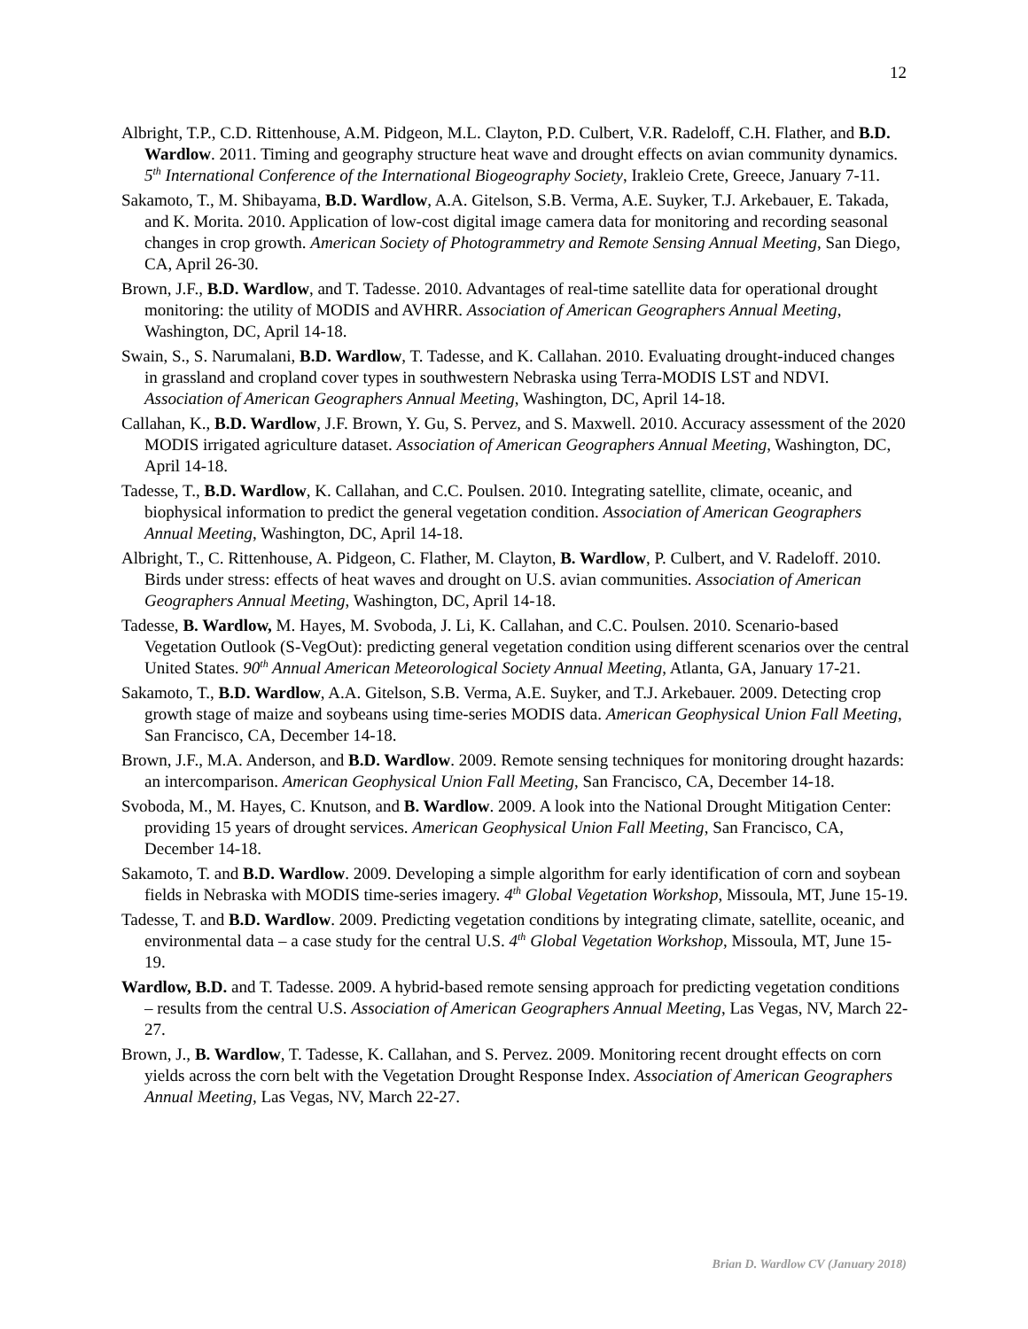12
Albright, T.P., C.D. Rittenhouse, A.M. Pidgeon, M.L. Clayton, P.D. Culbert, V.R. Radeloff, C.H. Flather, and B.D. Wardlow. 2011. Timing and geography structure heat wave and drought effects on avian community dynamics. 5<sup>th</sup> International Conference of the International Biogeography Society, Irakleio Crete, Greece, January 7-11.
Sakamoto, T., M. Shibayama, B.D. Wardlow, A.A. Gitelson, S.B. Verma, A.E. Suyker, T.J. Arkebauer, E. Takada, and K. Morita. 2010. Application of low-cost digital image camera data for monitoring and recording seasonal changes in crop growth. American Society of Photogrammetry and Remote Sensing Annual Meeting, San Diego, CA, April 26-30.
Brown, J.F., B.D. Wardlow, and T. Tadesse. 2010. Advantages of real-time satellite data for operational drought monitoring: the utility of MODIS and AVHRR. Association of American Geographers Annual Meeting, Washington, DC, April 14-18.
Swain, S., S. Narumalani, B.D. Wardlow, T. Tadesse, and K. Callahan. 2010. Evaluating drought-induced changes in grassland and cropland cover types in southwestern Nebraska using Terra-MODIS LST and NDVI. Association of American Geographers Annual Meeting, Washington, DC, April 14-18.
Callahan, K., B.D. Wardlow, J.F. Brown, Y. Gu, S. Pervez, and S. Maxwell. 2010. Accuracy assessment of the 2020 MODIS irrigated agriculture dataset. Association of American Geographers Annual Meeting, Washington, DC, April 14-18.
Tadesse, T., B.D. Wardlow, K. Callahan, and C.C. Poulsen. 2010. Integrating satellite, climate, oceanic, and biophysical information to predict the general vegetation condition. Association of American Geographers Annual Meeting, Washington, DC, April 14-18.
Albright, T., C. Rittenhouse, A. Pidgeon, C. Flather, M. Clayton, B. Wardlow, P. Culbert, and V. Radeloff. 2010. Birds under stress: effects of heat waves and drought on U.S. avian communities. Association of American Geographers Annual Meeting, Washington, DC, April 14-18.
Tadesse, B. Wardlow, M. Hayes, M. Svoboda, J. Li, K. Callahan, and C.C. Poulsen. 2010. Scenario-based Vegetation Outlook (S-VegOut): predicting general vegetation condition using different scenarios over the central United States. 90<sup>th</sup> Annual American Meteorological Society Annual Meeting, Atlanta, GA, January 17-21.
Sakamoto, T., B.D. Wardlow, A.A. Gitelson, S.B. Verma, A.E. Suyker, and T.J. Arkebauer. 2009. Detecting crop growth stage of maize and soybeans using time-series MODIS data. American Geophysical Union Fall Meeting, San Francisco, CA, December 14-18.
Brown, J.F., M.A. Anderson, and B.D. Wardlow. 2009. Remote sensing techniques for monitoring drought hazards: an intercomparison. American Geophysical Union Fall Meeting, San Francisco, CA, December 14-18.
Svoboda, M., M. Hayes, C. Knutson, and B. Wardlow. 2009. A look into the National Drought Mitigation Center: providing 15 years of drought services. American Geophysical Union Fall Meeting, San Francisco, CA, December 14-18.
Sakamoto, T. and B.D. Wardlow. 2009. Developing a simple algorithm for early identification of corn and soybean fields in Nebraska with MODIS time-series imagery. 4<sup>th</sup> Global Vegetation Workshop, Missoula, MT, June 15-19.
Tadesse, T. and B.D. Wardlow. 2009. Predicting vegetation conditions by integrating climate, satellite, oceanic, and environmental data – a case study for the central U.S. 4<sup>th</sup> Global Vegetation Workshop, Missoula, MT, June 15-19.
Wardlow, B.D. and T. Tadesse. 2009. A hybrid-based remote sensing approach for predicting vegetation conditions – results from the central U.S. Association of American Geographers Annual Meeting, Las Vegas, NV, March 22-27.
Brown, J., B. Wardlow, T. Tadesse, K. Callahan, and S. Pervez. 2009. Monitoring recent drought effects on corn yields across the corn belt with the Vegetation Drought Response Index. Association of American Geographers Annual Meeting, Las Vegas, NV, March 22-27.
Brian D. Wardlow CV (January 2018)